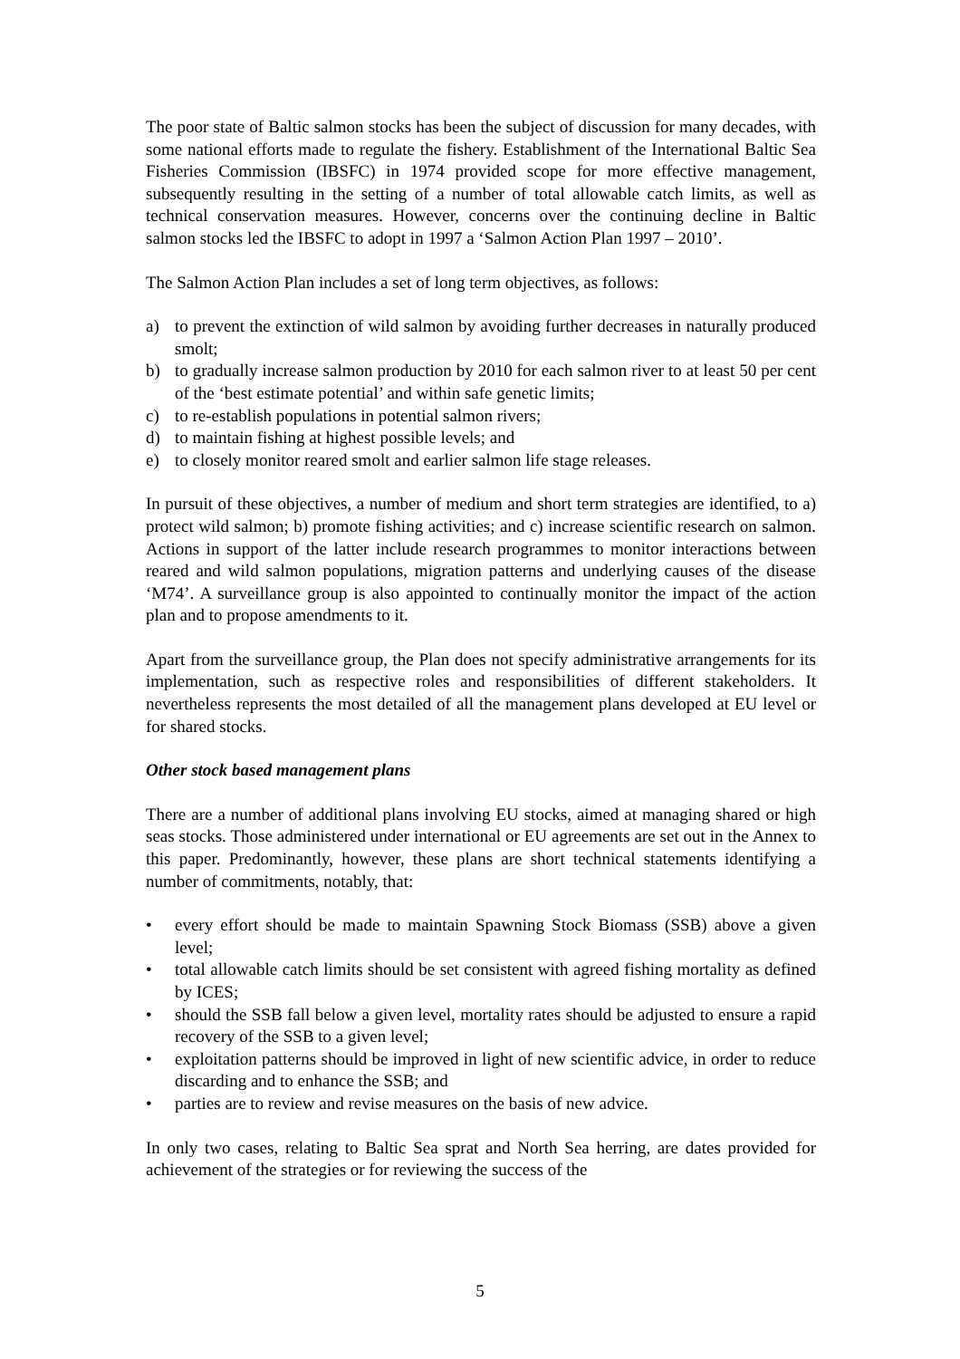The poor state of Baltic salmon stocks has been the subject of discussion for many decades, with some national efforts made to regulate the fishery. Establishment of the International Baltic Sea Fisheries Commission (IBSFC) in 1974 provided scope for more effective management, subsequently resulting in the setting of a number of total allowable catch limits, as well as technical conservation measures. However, concerns over the continuing decline in Baltic salmon stocks led the IBSFC to adopt in 1997 a ‘Salmon Action Plan 1997 – 2010’.
The Salmon Action Plan includes a set of long term objectives, as follows:
a) to prevent the extinction of wild salmon by avoiding further decreases in naturally produced smolt;
b) to gradually increase salmon production by 2010 for each salmon river to at least 50 per cent of the ‘best estimate potential’ and within safe genetic limits;
c) to re-establish populations in potential salmon rivers;
d) to maintain fishing at highest possible levels; and
e) to closely monitor reared smolt and earlier salmon life stage releases.
In pursuit of these objectives, a number of medium and short term strategies are identified, to a) protect wild salmon; b) promote fishing activities; and c) increase scientific research on salmon. Actions in support of the latter include research programmes to monitor interactions between reared and wild salmon populations, migration patterns and underlying causes of the disease ‘M74’. A surveillance group is also appointed to continually monitor the impact of the action plan and to propose amendments to it.
Apart from the surveillance group, the Plan does not specify administrative arrangements for its implementation, such as respective roles and responsibilities of different stakeholders. It nevertheless represents the most detailed of all the management plans developed at EU level or for shared stocks.
Other stock based management plans
There are a number of additional plans involving EU stocks, aimed at managing shared or high seas stocks. Those administered under international or EU agreements are set out in the Annex to this paper. Predominantly, however, these plans are short technical statements identifying a number of commitments, notably, that:
• every effort should be made to maintain Spawning Stock Biomass (SSB) above a given level;
• total allowable catch limits should be set consistent with agreed fishing mortality as defined by ICES;
• should the SSB fall below a given level, mortality rates should be adjusted to ensure a rapid recovery of the SSB to a given level;
• exploitation patterns should be improved in light of new scientific advice, in order to reduce discarding and to enhance the SSB; and
• parties are to review and revise measures on the basis of new advice.
In only two cases, relating to Baltic Sea sprat and North Sea herring, are dates provided for achievement of the strategies or for reviewing the success of the
5